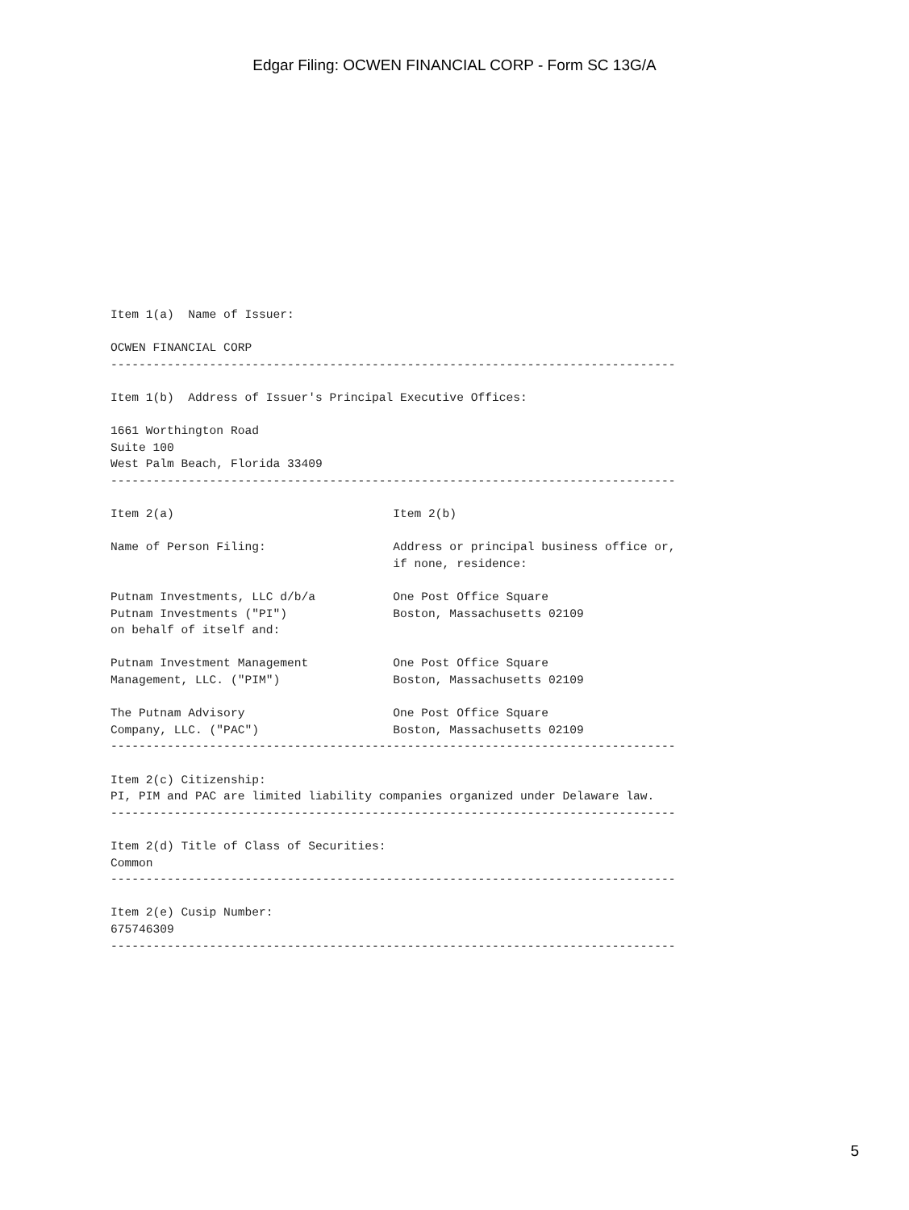Edgar Filing: OCWEN FINANCIAL CORP - Form SC 13G/A
Item 1(a)  Name of Issuer:

OCWEN FINANCIAL CORP
--------------------------------------------------------------------------------

Item 1(b)  Address of Issuer's Principal Executive Offices:

1661 Worthington Road
Suite 100
West Palm Beach, Florida 33409
--------------------------------------------------------------------------------

Item 2(a)                               Item 2(b)

Name of Person Filing:                  Address or principal business office or,
                                        if none, residence:

Putnam Investments, LLC d/b/a           One Post Office Square
Putnam Investments ("PI")               Boston, Massachusetts 02109
on behalf of itself and:

Putnam Investment Management            One Post Office Square
Management, LLC. ("PIM")                Boston, Massachusetts 02109

The Putnam Advisory                     One Post Office Square
Company, LLC. ("PAC")                   Boston, Massachusetts 02109
--------------------------------------------------------------------------------

Item 2(c) Citizenship:
PI, PIM and PAC are limited liability companies organized under Delaware law.
--------------------------------------------------------------------------------

Item 2(d) Title of Class of Securities:
Common
--------------------------------------------------------------------------------

Item 2(e) Cusip Number:
675746309
--------------------------------------------------------------------------------
5